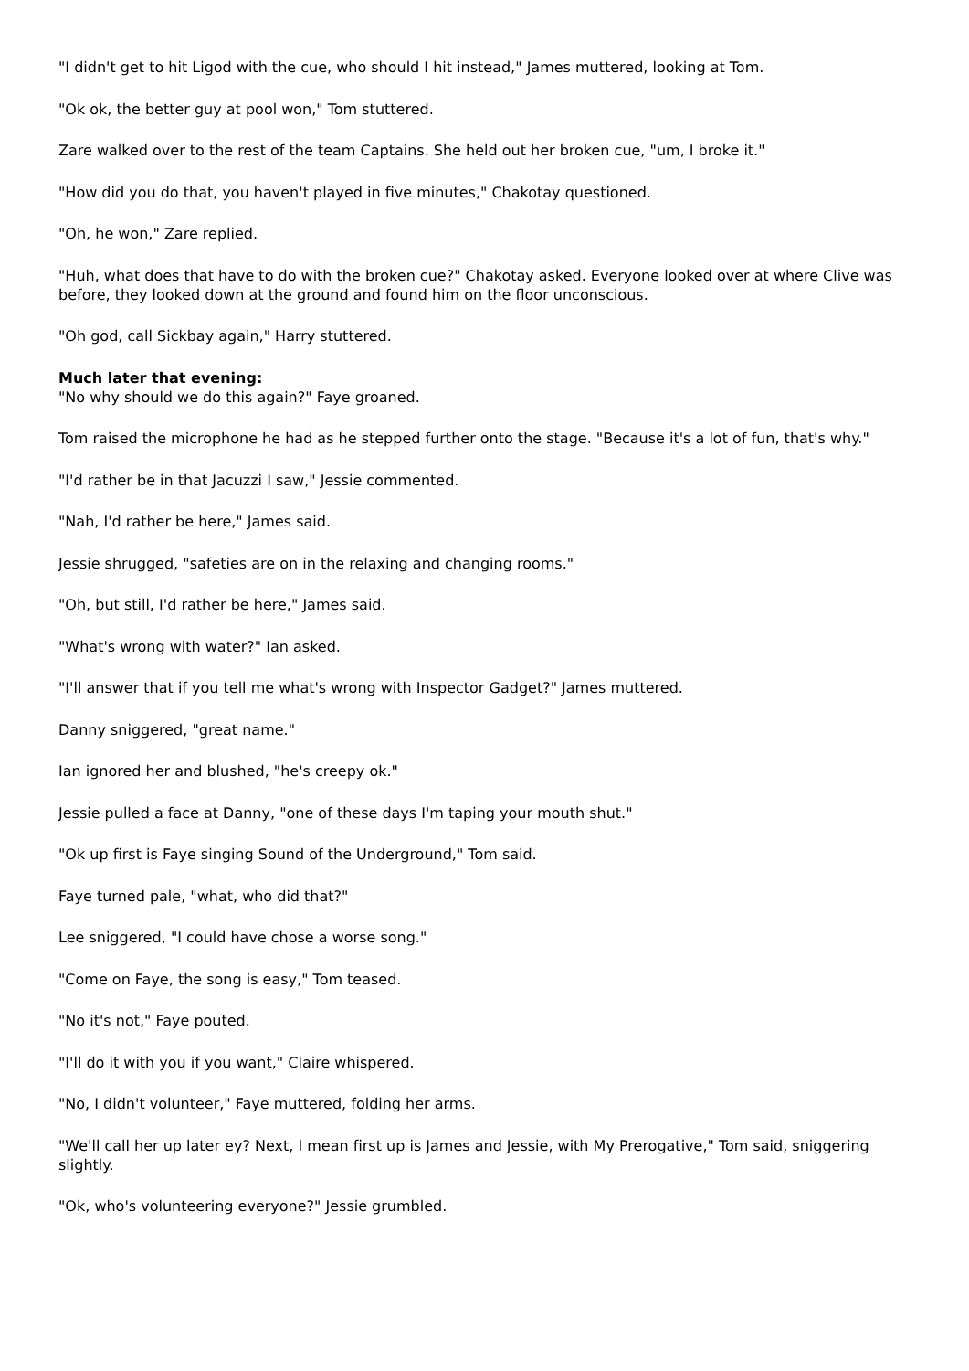"I didn't get to hit Ligod with the cue, who should I hit instead," James muttered, looking at Tom.
"Ok ok, the better guy at pool won," Tom stuttered.
Zare walked over to the rest of the team Captains. She held out her broken cue, "um, I broke it."
"How did you do that, you haven't played in five minutes," Chakotay questioned.
"Oh, he won," Zare replied.
"Huh, what does that have to do with the broken cue?" Chakotay asked. Everyone looked over at where Clive was before, they looked down at the ground and found him on the floor unconscious.
"Oh god, call Sickbay again," Harry stuttered.
Much later that evening:
"No why should we do this again?" Faye groaned.
Tom raised the microphone he had as he stepped further onto the stage. "Because it's a lot of fun, that's why."
"I'd rather be in that Jacuzzi I saw," Jessie commented.
"Nah, I'd rather be here," James said.
Jessie shrugged, "safeties are on in the relaxing and changing rooms."
"Oh, but still, I'd rather be here," James said.
"What's wrong with water?" Ian asked.
"I'll answer that if you tell me what's wrong with Inspector Gadget?" James muttered.
Danny sniggered, "great name."
Ian ignored her and blushed, "he's creepy ok."
Jessie pulled a face at Danny, "one of these days I'm taping your mouth shut."
"Ok up first is Faye singing Sound of the Underground," Tom said.
Faye turned pale, "what, who did that?"
Lee sniggered, "I could have chose a worse song."
"Come on Faye, the song is easy," Tom teased.
"No it's not," Faye pouted.
"I'll do it with you if you want," Claire whispered.
"No, I didn't volunteer," Faye muttered, folding her arms.
"We'll call her up later ey? Next, I mean first up is James and Jessie, with My Prerogative," Tom said, sniggering slightly.
"Ok, who's volunteering everyone?" Jessie grumbled.